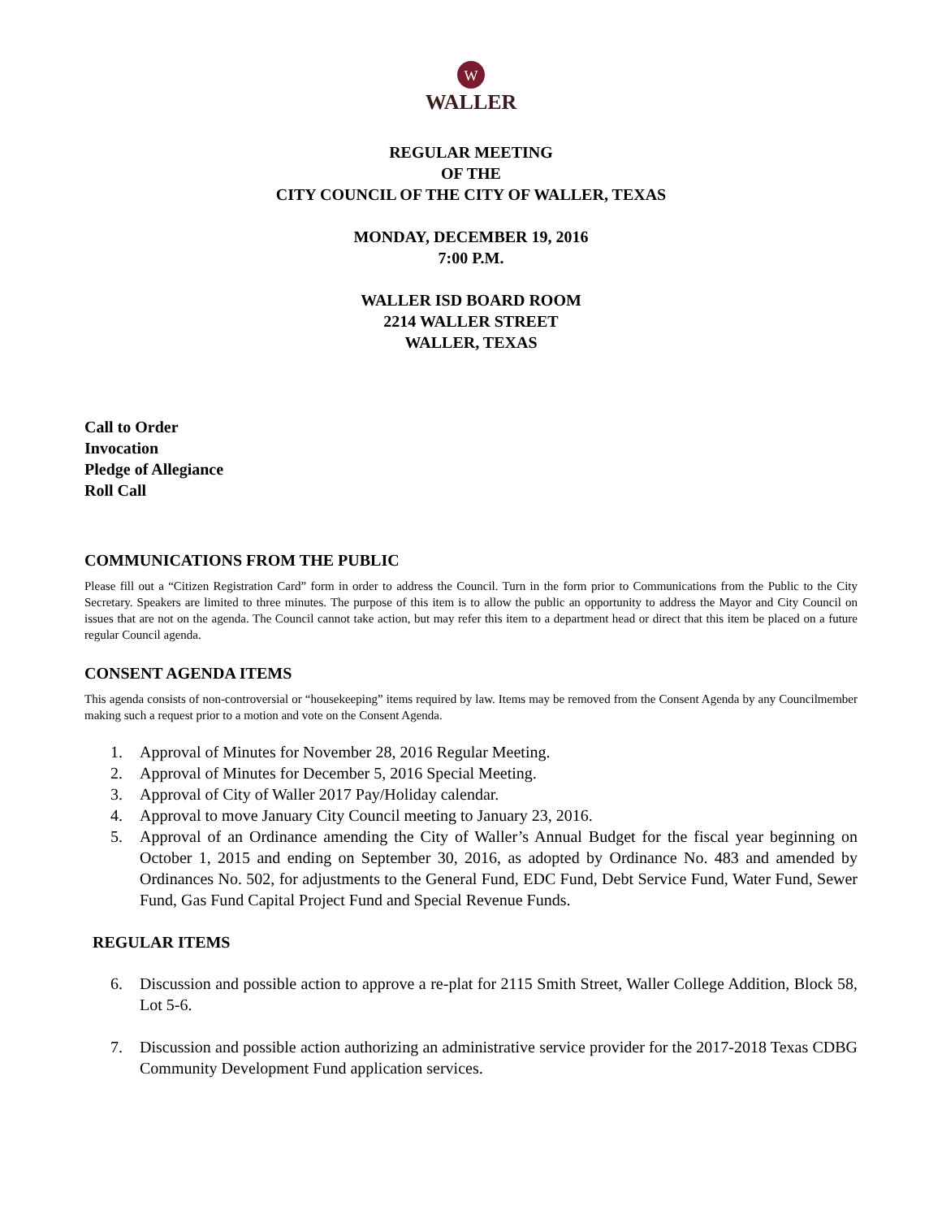W
WALLER
REGULAR MEETING
OF THE
CITY COUNCIL OF THE CITY OF WALLER, TEXAS
MONDAY, DECEMBER 19, 2016
7:00 P.M.
WALLER ISD BOARD ROOM
2214 WALLER STREET
WALLER, TEXAS
Call to Order
Invocation
Pledge of Allegiance
Roll Call
COMMUNICATIONS FROM THE PUBLIC
Please fill out a “Citizen Registration Card” form in order to address the Council. Turn in the form prior to Communications from the Public to the City Secretary. Speakers are limited to three minutes. The purpose of this item is to allow the public an opportunity to address the Mayor and City Council on issues that are not on the agenda. The Council cannot take action, but may refer this item to a department head or direct that this item be placed on a future regular Council agenda.
CONSENT AGENDA ITEMS
This agenda consists of non-controversial or “housekeeping” items required by law. Items may be removed from the Consent Agenda by any Councilmember making such a request prior to a motion and vote on the Consent Agenda.
1. Approval of Minutes for November 28, 2016 Regular Meeting.
2. Approval of Minutes for December 5, 2016 Special Meeting.
3. Approval of City of Waller 2017 Pay/Holiday calendar.
4. Approval to move January City Council meeting to January 23, 2016.
5. Approval of an Ordinance amending the City of Waller’s Annual Budget for the fiscal year beginning on October 1, 2015 and ending on September 30, 2016, as adopted by Ordinance No. 483 and amended by Ordinances No. 502, for adjustments to the General Fund, EDC Fund, Debt Service Fund, Water Fund, Sewer Fund, Gas Fund Capital Project Fund and Special Revenue Funds.
REGULAR ITEMS
6. Discussion and possible action to approve a re-plat for 2115 Smith Street, Waller College Addition, Block 58, Lot 5-6.
7. Discussion and possible action authorizing an administrative service provider for the 2017-2018 Texas CDBG Community Development Fund application services.